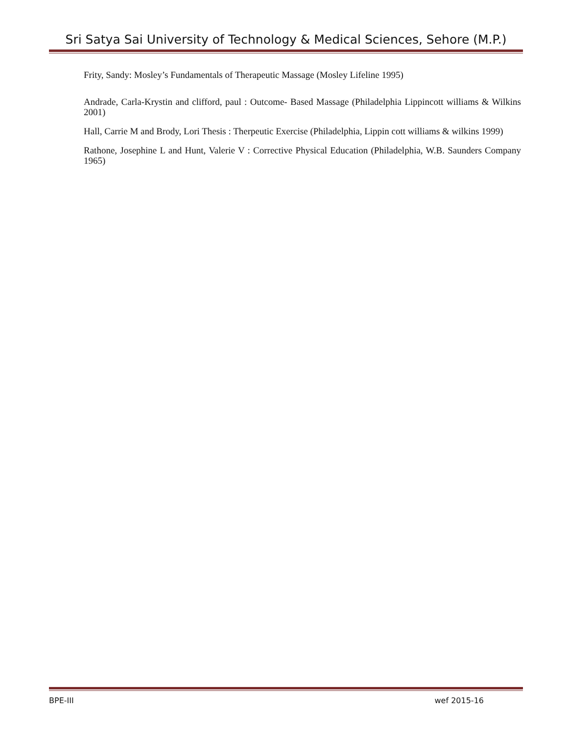Sri Satya Sai University of Technology & Medical Sciences, Sehore (M.P.)
Frity, Sandy: Mosley’s Fundamentals of Therapeutic Massage (Mosley Lifeline 1995)
Andrade, Carla-Krystin and clifford, paul : Outcome- Based Massage (Philadelphia Lippincott williams & Wilkins 2001)
Hall, Carrie M and Brody, Lori Thesis : Therpeutic Exercise (Philadelphia, Lippin cott williams & wilkins 1999)
Rathone, Josephine L and Hunt, Valerie V : Corrective Physical Education (Philadelphia, W.B. Saunders Company 1965)
BPE-III wef 2015-16